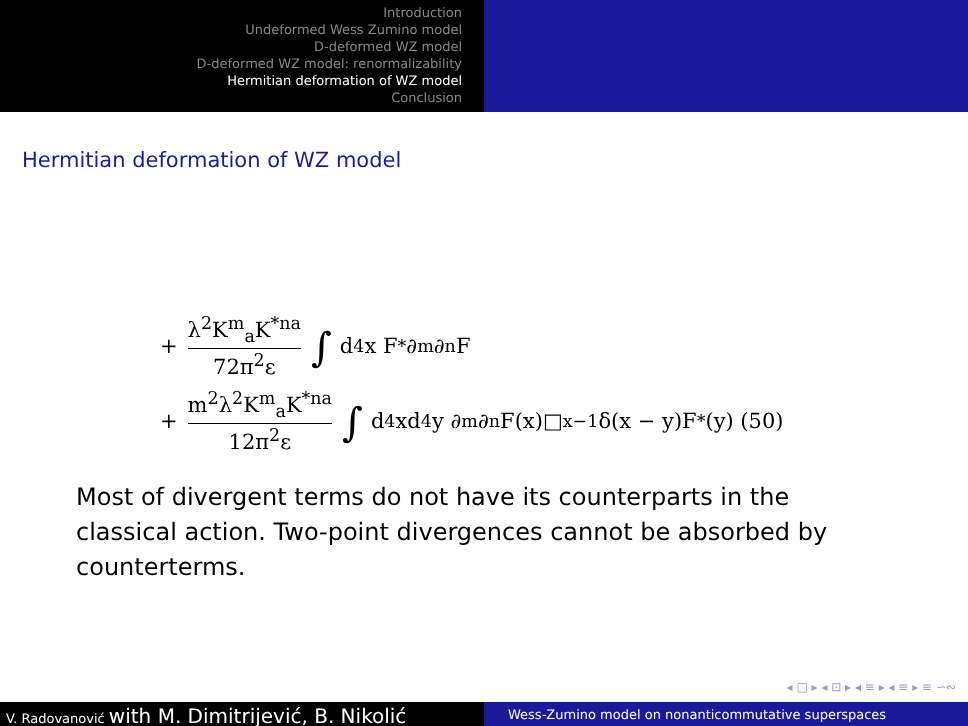Introduction
Undeformed Wess Zumino model
D-deformed WZ model
D-deformed WZ model: renormalizability
Hermitian deformation of WZ model
Conclusion
Hermitian deformation of WZ model
+ λ<sup>2</sup>K<sup>m</sup><sub>a</sub>K<sup>*na</sup> 72π<sup>2</sup>ε ∫ d<sup>4</sup>x F<sup>*</sup>∂<sub>m</sub>∂<sub>n</sub>F
+ m<sup>2</sup>λ<sup>2</sup>K<sup>m</sup><sub>a</sub>K<sup>*na</sup> 12π<sup>2</sup>ε ∫ d<sup>4</sup>xd<sup>4</sup>y ∂<sub>m</sub>∂<sub>n</sub>F(x)□<sub>x</sub><sup>−1</sup>δ(x − y)F<sup>*</sup>(y) (50)
Most of divergent terms do not have its counterparts in the classical action. Two-point divergences cannot be absorbed by counterterms.
◂ □ ▸ ◂ ⊡ ▸ ◂ ≡ ▸ ◂ ≡ ▸ ≡ ∽∾
V. Radovanović with M. Dimitrijević, B. Nikolić
Wess-Zumino model on nonanticommutative superspaces